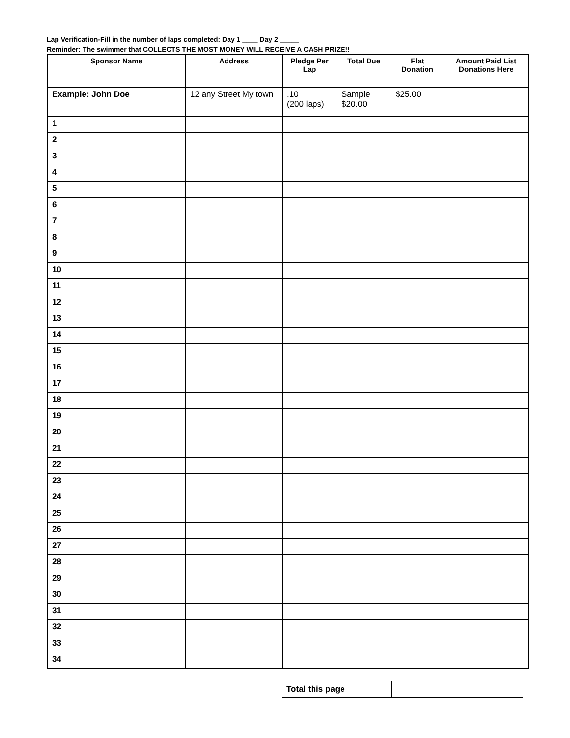Lap Verification-Fill in the number of laps completed: Day 1 ____ Day 2 _____
Reminder: The swimmer that COLLECTS THE MOST MONEY WILL RECEIVE A CASH PRIZE!!
| Sponsor Name | Address | Pledge Per Lap | Total Due | Flat Donation | Amount Paid List Donations Here |
| --- | --- | --- | --- | --- | --- |
| Example: John Doe | 12 any Street My town | .10 (200 laps) | Sample $20.00 | $25.00 | |
| 1 | | | | | |
| 2 | | | | | |
| 3 | | | | | |
| 4 | | | | | |
| 5 | | | | | |
| 6 | | | | | |
| 7 | | | | | |
| 8 | | | | | |
| 9 | | | | | |
| 10 | | | | | |
| 11 | | | | | |
| 12 | | | | | |
| 13 | | | | | |
| 14 | | | | | |
| 15 | | | | | |
| 16 | | | | | |
| 17 | | | | | |
| 18 | | | | | |
| 19 | | | | | |
| 20 | | | | | |
| 21 | | | | | |
| 22 | | | | | |
| 23 | | | | | |
| 24 | | | | | |
| 25 | | | | | |
| 26 | | | | | |
| 27 | | | | | |
| 28 | | | | | |
| 29 | | | | | |
| 30 | | | | | |
| 31 | | | | | |
| 32 | | | | | |
| 33 | | | | | |
| 34 | | | | | |
| Total this page | | |